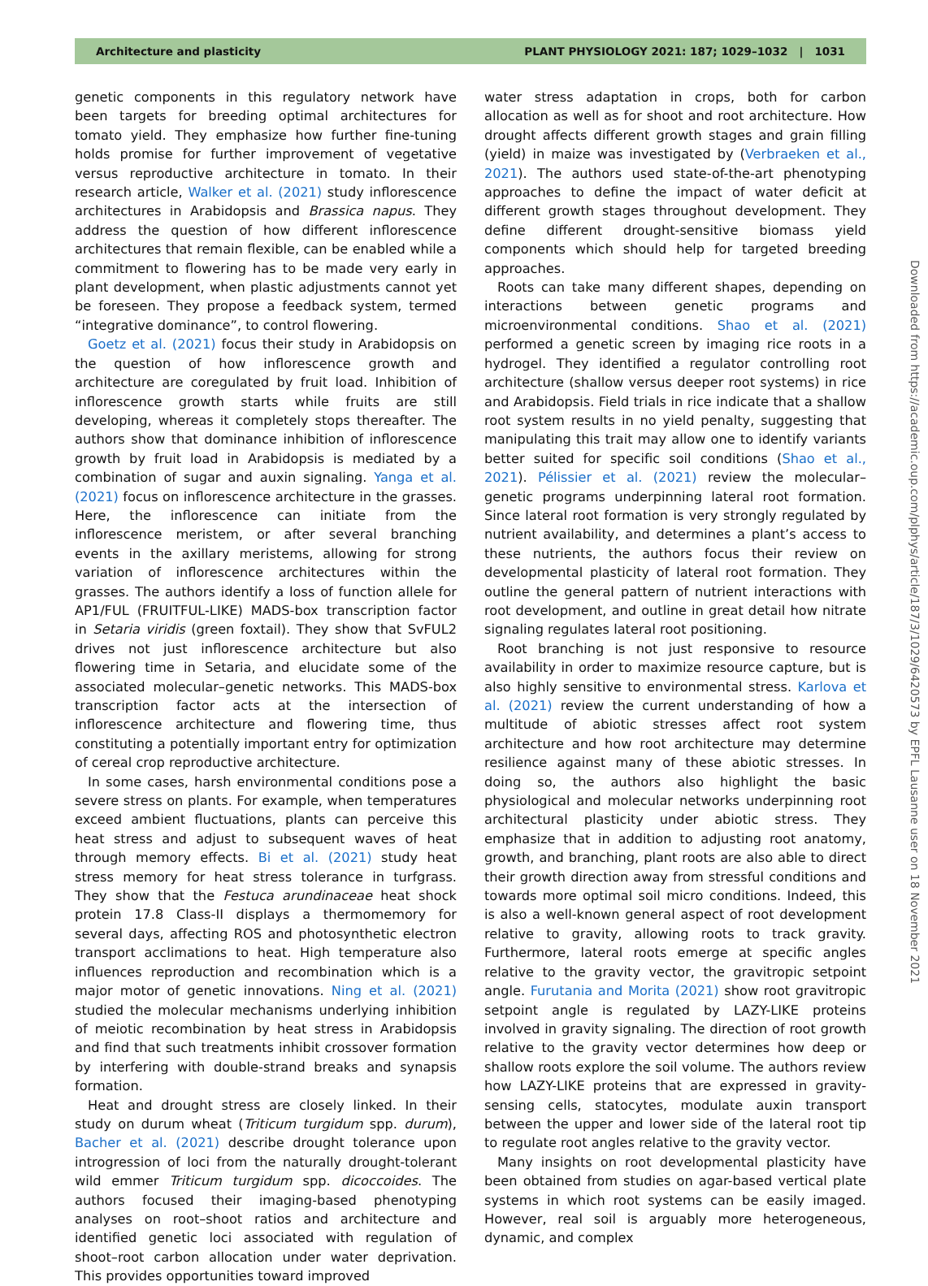Architecture and plasticity PLANT PHYSIOLOGY 2021: 187; 1029–1032 | 1031
genetic components in this regulatory network have been targets for breeding optimal architectures for tomato yield. They emphasize how further fine-tuning holds promise for further improvement of vegetative versus reproductive architecture in tomato. In their research article, Walker et al. (2021) study inflorescence architectures in Arabidopsis and Brassica napus. They address the question of how different inflorescence architectures that remain flexible, can be enabled while a commitment to flowering has to be made very early in plant development, when plastic adjustments cannot yet be foreseen. They propose a feedback system, termed “integrative dominance”, to control flowering.
Goetz et al. (2021) focus their study in Arabidopsis on the question of how inflorescence growth and architecture are coregulated by fruit load. Inhibition of inflorescence growth starts while fruits are still developing, whereas it completely stops thereafter. The authors show that dominance inhibition of inflorescence growth by fruit load in Arabidopsis is mediated by a combination of sugar and auxin signaling. Yanga et al. (2021) focus on inflorescence architecture in the grasses. Here, the inflorescence can initiate from the inflorescence meristem, or after several branching events in the axillary meristems, allowing for strong variation of inflorescence architectures within the grasses. The authors identify a loss of function allele for AP1/FUL (FRUITFUL-LIKE) MADS-box transcription factor in Setaria viridis (green foxtail). They show that SvFUL2 drives not just inflorescence architecture but also flowering time in Setaria, and elucidate some of the associated molecular–genetic networks. This MADS-box transcription factor acts at the intersection of inflorescence architecture and flowering time, thus constituting a potentially important entry for optimization of cereal crop reproductive architecture.
In some cases, harsh environmental conditions pose a severe stress on plants. For example, when temperatures exceed ambient fluctuations, plants can perceive this heat stress and adjust to subsequent waves of heat through memory effects. Bi et al. (2021) study heat stress memory for heat stress tolerance in turfgrass. They show that the Festuca arundinaceae heat shock protein 17.8 Class-II displays a thermomemory for several days, affecting ROS and photosynthetic electron transport acclimations to heat. High temperature also influences reproduction and recombination which is a major motor of genetic innovations. Ning et al. (2021) studied the molecular mechanisms underlying inhibition of meiotic recombination by heat stress in Arabidopsis and find that such treatments inhibit crossover formation by interfering with double-strand breaks and synapsis formation.
Heat and drought stress are closely linked. In their study on durum wheat (Triticum turgidum spp. durum), Bacher et al. (2021) describe drought tolerance upon introgression of loci from the naturally drought-tolerant wild emmer Triticum turgidum spp. dicoccoides. The authors focused their imaging-based phenotyping analyses on root–shoot ratios and architecture and identified genetic loci associated with regulation of shoot–root carbon allocation under water deprivation. This provides opportunities toward improved
water stress adaptation in crops, both for carbon allocation as well as for shoot and root architecture. How drought affects different growth stages and grain filling (yield) in maize was investigated by (Verbraeken et al., 2021). The authors used state-of-the-art phenotyping approaches to define the impact of water deficit at different growth stages throughout development. They define different drought-sensitive biomass yield components which should help for targeted breeding approaches.
Roots can take many different shapes, depending on interactions between genetic programs and microenvironmental conditions. Shao et al. (2021) performed a genetic screen by imaging rice roots in a hydrogel. They identified a regulator controlling root architecture (shallow versus deeper root systems) in rice and Arabidopsis. Field trials in rice indicate that a shallow root system results in no yield penalty, suggesting that manipulating this trait may allow one to identify variants better suited for specific soil conditions (Shao et al., 2021). Pélissier et al. (2021) review the molecular–genetic programs underpinning lateral root formation. Since lateral root formation is very strongly regulated by nutrient availability, and determines a plant’s access to these nutrients, the authors focus their review on developmental plasticity of lateral root formation. They outline the general pattern of nutrient interactions with root development, and outline in great detail how nitrate signaling regulates lateral root positioning.
Root branching is not just responsive to resource availability in order to maximize resource capture, but is also highly sensitive to environmental stress. Karlova et al. (2021) review the current understanding of how a multitude of abiotic stresses affect root system architecture and how root architecture may determine resilience against many of these abiotic stresses. In doing so, the authors also highlight the basic physiological and molecular networks underpinning root architectural plasticity under abiotic stress. They emphasize that in addition to adjusting root anatomy, growth, and branching, plant roots are also able to direct their growth direction away from stressful conditions and towards more optimal soil micro conditions. Indeed, this is also a well-known general aspect of root development relative to gravity, allowing roots to track gravity. Furthermore, lateral roots emerge at specific angles relative to the gravity vector, the gravitropic setpoint angle. Furutania and Morita (2021) show root gravitropic setpoint angle is regulated by LAZY-LIKE proteins involved in gravity signaling. The direction of root growth relative to the gravity vector determines how deep or shallow roots explore the soil volume. The authors review how LAZY-LIKE proteins that are expressed in gravity-sensing cells, statocytes, modulate auxin transport between the upper and lower side of the lateral root tip to regulate root angles relative to the gravity vector.
Many insights on root developmental plasticity have been obtained from studies on agar-based vertical plate systems in which root systems can be easily imaged. However, real soil is arguably more heterogeneous, dynamic, and complex
Downloaded from https://academic.oup.com/plphys/article/187/3/1029/6420573 by EPFL Lausanne user on 18 November 2021